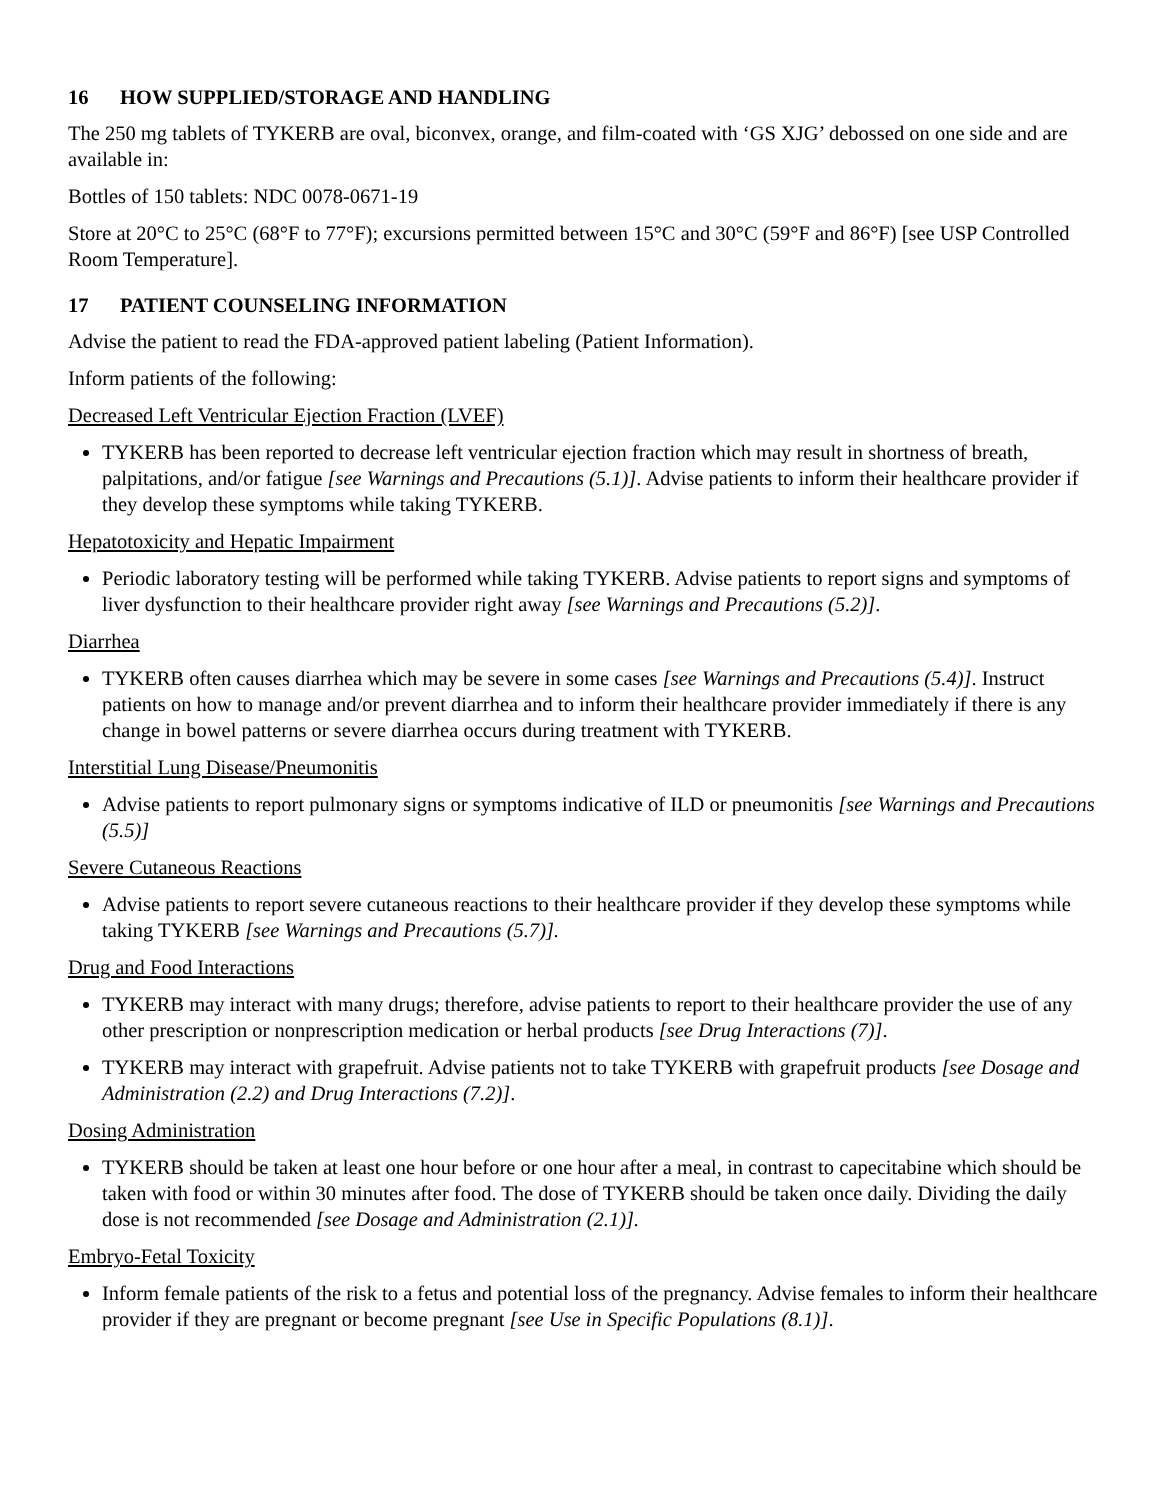16 HOW SUPPLIED/STORAGE AND HANDLING
The 250 mg tablets of TYKERB are oval, biconvex, orange, and film-coated with ‘GS XJG’ debossed on one side and are available in:
Bottles of 150 tablets: NDC 0078-0671-19
Store at 20°C to 25°C (68°F to 77°F); excursions permitted between 15°C and 30°C (59°F and 86°F) [see USP Controlled Room Temperature].
17 PATIENT COUNSELING INFORMATION
Advise the patient to read the FDA-approved patient labeling (Patient Information).
Inform patients of the following:
Decreased Left Ventricular Ejection Fraction (LVEF)
TYKERB has been reported to decrease left ventricular ejection fraction which may result in shortness of breath, palpitations, and/or fatigue [see Warnings and Precautions (5.1)]. Advise patients to inform their healthcare provider if they develop these symptoms while taking TYKERB.
Hepatotoxicity and Hepatic Impairment
Periodic laboratory testing will be performed while taking TYKERB. Advise patients to report signs and symptoms of liver dysfunction to their healthcare provider right away [see Warnings and Precautions (5.2)].
Diarrhea
TYKERB often causes diarrhea which may be severe in some cases [see Warnings and Precautions (5.4)]. Instruct patients on how to manage and/or prevent diarrhea and to inform their healthcare provider immediately if there is any change in bowel patterns or severe diarrhea occurs during treatment with TYKERB.
Interstitial Lung Disease/Pneumonitis
Advise patients to report pulmonary signs or symptoms indicative of ILD or pneumonitis [see Warnings and Precautions (5.5)]
Severe Cutaneous Reactions
Advise patients to report severe cutaneous reactions to their healthcare provider if they develop these symptoms while taking TYKERB [see Warnings and Precautions (5.7)].
Drug and Food Interactions
TYKERB may interact with many drugs; therefore, advise patients to report to their healthcare provider the use of any other prescription or nonprescription medication or herbal products [see Drug Interactions (7)].
TYKERB may interact with grapefruit. Advise patients not to take TYKERB with grapefruit products [see Dosage and Administration (2.2) and Drug Interactions (7.2)].
Dosing Administration
TYKERB should be taken at least one hour before or one hour after a meal, in contrast to capecitabine which should be taken with food or within 30 minutes after food. The dose of TYKERB should be taken once daily. Dividing the daily dose is not recommended [see Dosage and Administration (2.1)].
Embryo-Fetal Toxicity
Inform female patients of the risk to a fetus and potential loss of the pregnancy. Advise females to inform their healthcare provider if they are pregnant or become pregnant [see Use in Specific Populations (8.1)].